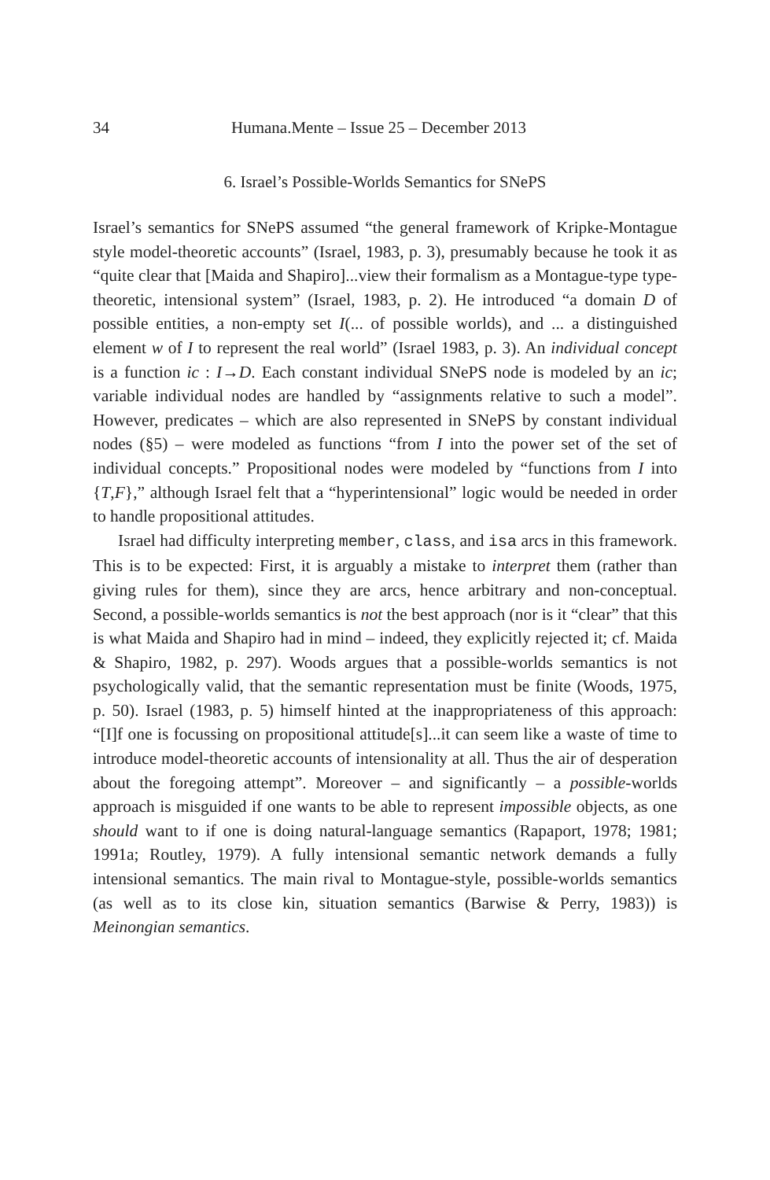34 Humana.Mente – Issue 25 – December 2013
6. Israel’s Possible-Worlds Semantics for SNePS
Israel’s semantics for SNePS assumed “the general framework of Kripke-Montague style model-theoretic accounts” (Israel, 1983, p. 3), presumably because he took it as “quite clear that [Maida and Shapiro]...view their formalism as a Montague-type type-theoretic, intensional system” (Israel, 1983, p. 2). He introduced “a domain D of possible entities, a non-empty set I(... of possible worlds), and ... a distinguished element w of I to represent the real world” (Israel 1983, p. 3). An individual concept is a function ic : I→D. Each constant individual SNePS node is modeled by an ic; variable individual nodes are handled by “assignments relative to such a model”. However, predicates – which are also represented in SNePS by constant individual nodes (§5) – were modeled as functions “from I into the power set of the set of individual concepts.” Propositional nodes were modeled by “functions from I into {T,F},” although Israel felt that a “hyperintensional” logic would be needed in order to handle propositional attitudes.
Israel had difficulty interpreting member, class, and isa arcs in this framework. This is to be expected: First, it is arguably a mistake to interpret them (rather than giving rules for them), since they are arcs, hence arbitrary and non-conceptual. Second, a possible-worlds semantics is not the best approach (nor is it “clear” that this is what Maida and Shapiro had in mind – indeed, they explicitly rejected it; cf. Maida & Shapiro, 1982, p. 297). Woods argues that a possible-worlds semantics is not psychologically valid, that the semantic representation must be finite (Woods, 1975, p. 50). Israel (1983, p. 5) himself hinted at the inappropriateness of this approach: “[I]f one is focussing on propositional attitude[s]...it can seem like a waste of time to introduce model-theoretic accounts of intensionality at all. Thus the air of desperation about the foregoing attempt”. Moreover – and significantly – a possible-worlds approach is misguided if one wants to be able to represent impossible objects, as one should want to if one is doing natural-language semantics (Rapaport, 1978; 1981; 1991a; Routley, 1979). A fully intensional semantic network demands a fully intensional semantics. The main rival to Montague-style, possible-worlds semantics (as well as to its close kin, situation semantics (Barwise & Perry, 1983)) is Meinongian semantics.